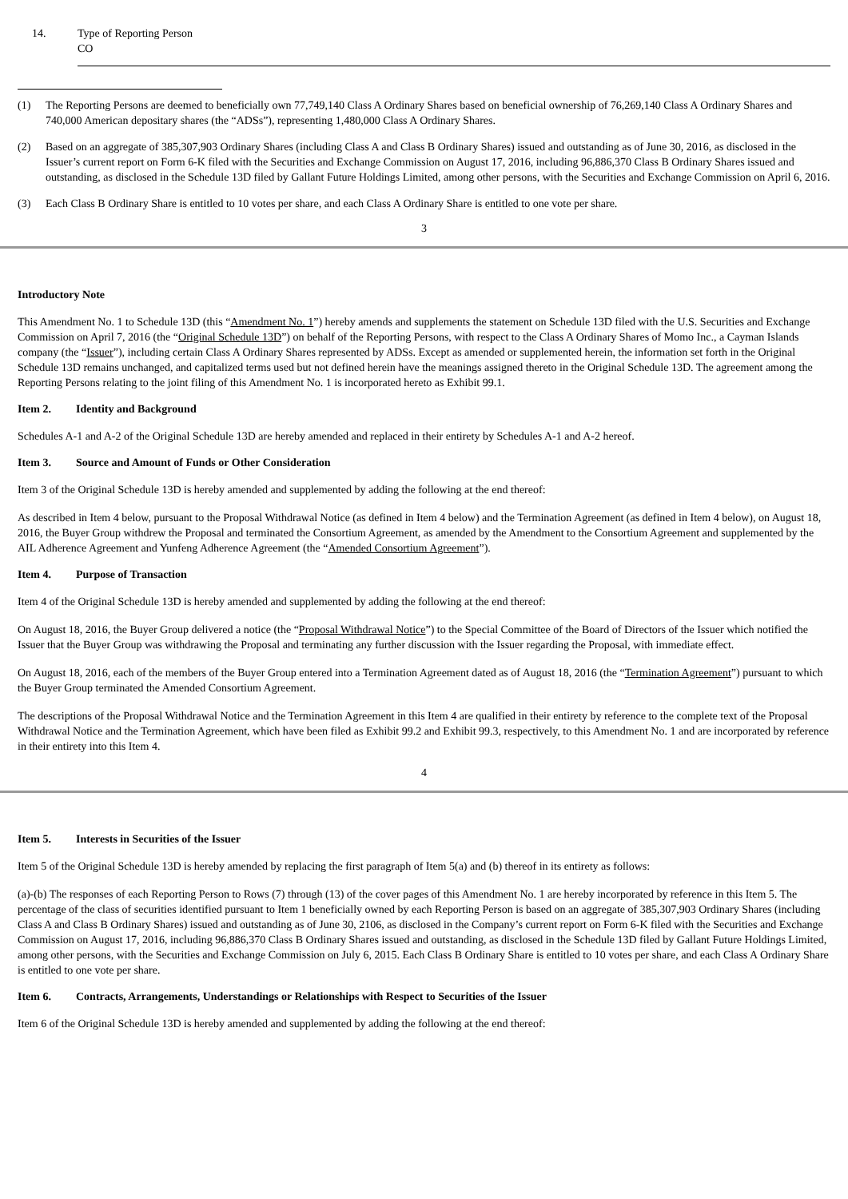| 14. | Type of Reporting Person CO |
(1) The Reporting Persons are deemed to beneficially own 77,749,140 Class A Ordinary Shares based on beneficial ownership of 76,269,140 Class A Ordinary Shares and 740,000 American depositary shares (the “ADSs”), representing 1,480,000 Class A Ordinary Shares.
(2) Based on an aggregate of 385,307,903 Ordinary Shares (including Class A and Class B Ordinary Shares) issued and outstanding as of June 30, 2016, as disclosed in the Issuer’s current report on Form 6-K filed with the Securities and Exchange Commission on August 17, 2016, including 96,886,370 Class B Ordinary Shares issued and outstanding, as disclosed in the Schedule 13D filed by Gallant Future Holdings Limited, among other persons, with the Securities and Exchange Commission on April 6, 2016.
(3) Each Class B Ordinary Share is entitled to 10 votes per share, and each Class A Ordinary Share is entitled to one vote per share.
3
Introductory Note
This Amendment No. 1 to Schedule 13D (this “Amendment No. 1”) hereby amends and supplements the statement on Schedule 13D filed with the U.S. Securities and Exchange Commission on April 7, 2016 (the “Original Schedule 13D”) on behalf of the Reporting Persons, with respect to the Class A Ordinary Shares of Momo Inc., a Cayman Islands company (the “Issuer”), including certain Class A Ordinary Shares represented by ADSs. Except as amended or supplemented herein, the information set forth in the Original Schedule 13D remains unchanged, and capitalized terms used but not defined herein have the meanings assigned thereto in the Original Schedule 13D. The agreement among the Reporting Persons relating to the joint filing of this Amendment No. 1 is incorporated hereto as Exhibit 99.1.
Item 2. Identity and Background
Schedules A-1 and A-2 of the Original Schedule 13D are hereby amended and replaced in their entirety by Schedules A-1 and A-2 hereof.
Item 3. Source and Amount of Funds or Other Consideration
Item 3 of the Original Schedule 13D is hereby amended and supplemented by adding the following at the end thereof:
As described in Item 4 below, pursuant to the Proposal Withdrawal Notice (as defined in Item 4 below) and the Termination Agreement (as defined in Item 4 below), on August 18, 2016, the Buyer Group withdrew the Proposal and terminated the Consortium Agreement, as amended by the Amendment to the Consortium Agreement and supplemented by the AIL Adherence Agreement and Yunfeng Adherence Agreement (the “Amended Consortium Agreement”).
Item 4. Purpose of Transaction
Item 4 of the Original Schedule 13D is hereby amended and supplemented by adding the following at the end thereof:
On August 18, 2016, the Buyer Group delivered a notice (the “Proposal Withdrawal Notice”) to the Special Committee of the Board of Directors of the Issuer which notified the Issuer that the Buyer Group was withdrawing the Proposal and terminating any further discussion with the Issuer regarding the Proposal, with immediate effect.
On August 18, 2016, each of the members of the Buyer Group entered into a Termination Agreement dated as of August 18, 2016 (the “Termination Agreement”) pursuant to which the Buyer Group terminated the Amended Consortium Agreement.
The descriptions of the Proposal Withdrawal Notice and the Termination Agreement in this Item 4 are qualified in their entirety by reference to the complete text of the Proposal Withdrawal Notice and the Termination Agreement, which have been filed as Exhibit 99.2 and Exhibit 99.3, respectively, to this Amendment No. 1 and are incorporated by reference in their entirety into this Item 4.
4
Item 5. Interests in Securities of the Issuer
Item 5 of the Original Schedule 13D is hereby amended by replacing the first paragraph of Item 5(a) and (b) thereof in its entirety as follows:
(a)-(b) The responses of each Reporting Person to Rows (7) through (13) of the cover pages of this Amendment No. 1 are hereby incorporated by reference in this Item 5. The percentage of the class of securities identified pursuant to Item 1 beneficially owned by each Reporting Person is based on an aggregate of 385,307,903 Ordinary Shares (including Class A and Class B Ordinary Shares) issued and outstanding as of June 30, 2106, as disclosed in the Company’s current report on Form 6-K filed with the Securities and Exchange Commission on August 17, 2016, including 96,886,370 Class B Ordinary Shares issued and outstanding, as disclosed in the Schedule 13D filed by Gallant Future Holdings Limited, among other persons, with the Securities and Exchange Commission on July 6, 2015. Each Class B Ordinary Share is entitled to 10 votes per share, and each Class A Ordinary Share is entitled to one vote per share.
Item 6. Contracts, Arrangements, Understandings or Relationships with Respect to Securities of the Issuer
Item 6 of the Original Schedule 13D is hereby amended and supplemented by adding the following at the end thereof: